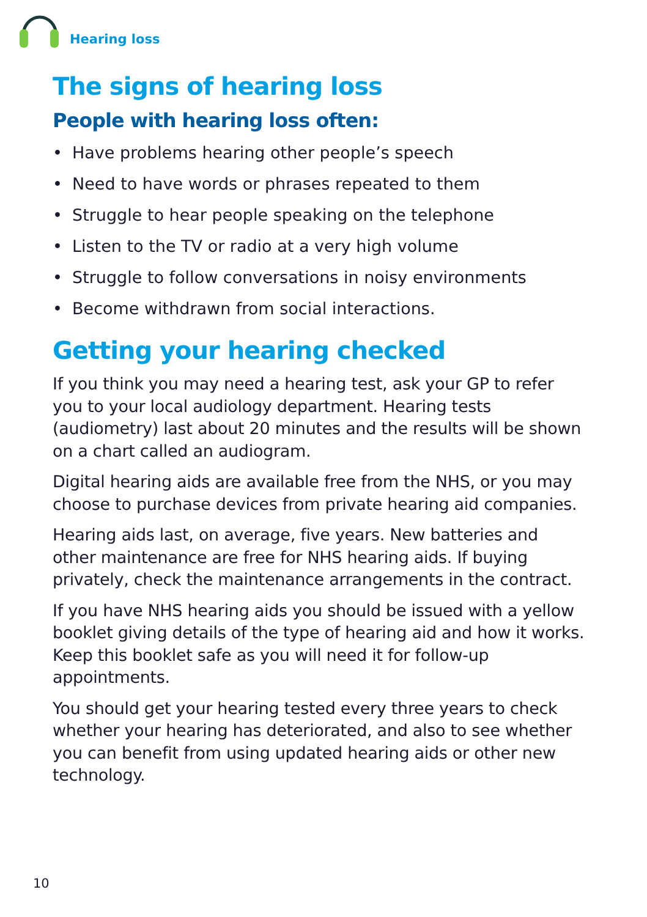Hearing loss
The signs of hearing loss
People with hearing loss often:
• Have problems hearing other people’s speech
• Need to have words or phrases repeated to them
• Struggle to hear people speaking on the telephone
• Listen to the TV or radio at a very high volume
• Struggle to follow conversations in noisy environments
• Become withdrawn from social interactions.
Getting your hearing checked
If you think you may need a hearing test, ask your GP to refer you to your local audiology department. Hearing tests (audiometry) last about 20 minutes and the results will be shown on a chart called an audiogram.
Digital hearing aids are available free from the NHS, or you may choose to purchase devices from private hearing aid companies.
Hearing aids last, on average, five years. New batteries and other maintenance are free for NHS hearing aids. If buying privately, check the maintenance arrangements in the contract.
If you have NHS hearing aids you should be issued with a yellow booklet giving details of the type of hearing aid and how it works. Keep this booklet safe as you will need it for follow-up appointments.
You should get your hearing tested every three years to check whether your hearing has deteriorated, and also to see whether you can benefit from using updated hearing aids or other new technology.
10